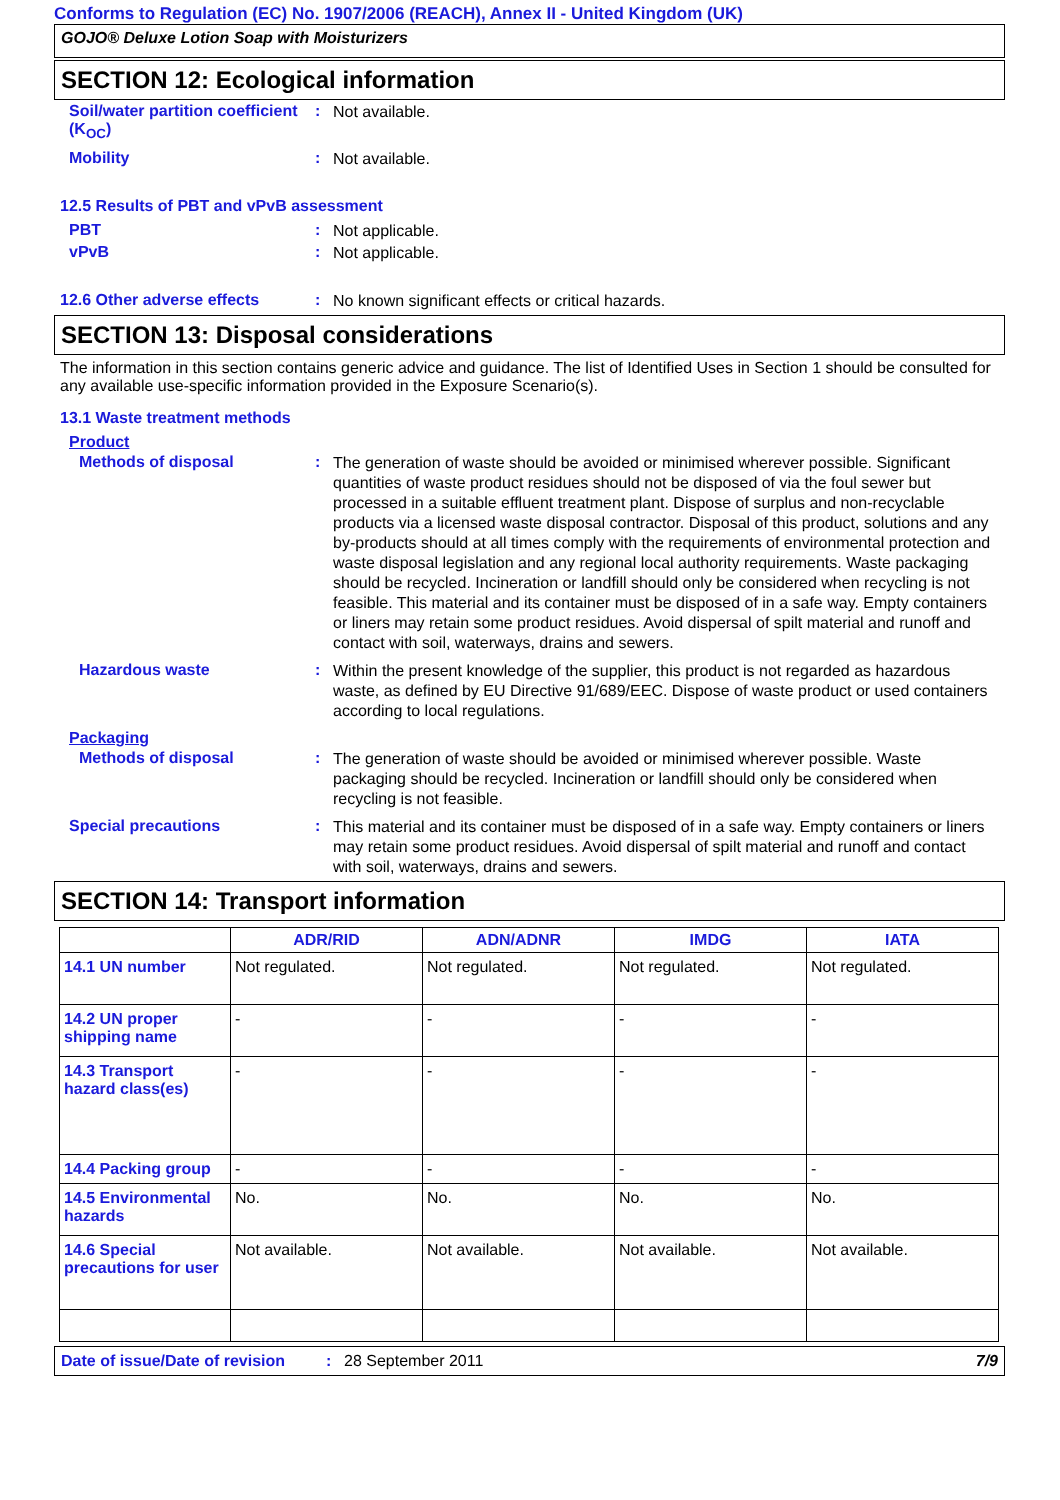Conforms to Regulation (EC) No. 1907/2006 (REACH), Annex II - United Kingdom (UK)
GOJO® Deluxe Lotion Soap with Moisturizers
SECTION 12: Ecological information
Soil/water partition coefficient (K<sub>OC</sub>)
:
Not available.
Mobility :
Not available.
12.5 Results of PBT and vPvB assessment
PBT :
Not applicable.
vPvB :
Not applicable.
12.6 Other adverse effects :
No known significant effects or critical hazards.
SECTION 13: Disposal considerations
The information in this section contains generic advice and guidance. The list of Identified Uses in Section 1 should be consulted for any available use-specific information provided in the Exposure Scenario(s).
13.1 Waste treatment methods
Product
Methods of disposal :
The generation of waste should be avoided or minimised wherever possible. Significant quantities of waste product residues should not be disposed of via the foul sewer but processed in a suitable effluent treatment plant. Dispose of surplus and non-recyclable products via a licensed waste disposal contractor. Disposal of this product, solutions and any by-products should at all times comply with the requirements of environmental protection and waste disposal legislation and any regional local authority requirements. Waste packaging should be recycled. Incineration or landfill should only be considered when recycling is not feasible. This material and its container must be disposed of in a safe way. Empty containers or liners may retain some product residues. Avoid dispersal of spilt material and runoff and contact with soil, waterways, drains and sewers.
Hazardous waste :
Within the present knowledge of the supplier, this product is not regarded as hazardous waste, as defined by EU Directive 91/689/EEC. Dispose of waste product or used containers according to local regulations.
Packaging
Methods of disposal :
The generation of waste should be avoided or minimised wherever possible. Waste packaging should be recycled. Incineration or landfill should only be considered when recycling is not feasible.
Special precautions :
This material and its container must be disposed of in a safe way. Empty containers or liners may retain some product residues. Avoid dispersal of spilt material and runoff and contact with soil, waterways, drains and sewers.
SECTION 14: Transport information
| | ADR/RID | ADN/ADNR | IMDG | IATA |
| --- | --- | --- | --- | --- |
| 14.1 UN number | Not regulated. | Not regulated. | Not regulated. | Not regulated. |
| 14.2 UN proper shipping name | - | - | - | - |
| 14.3 Transport hazard class(es) | - | - | - | - |
| 14.4 Packing group | - | - | - | - |
| 14.5 Environmental hazards | No. | No. | No. | No. |
| 14.6 Special precautions for user | Not available. | Not available. | Not available. | Not available. |
Date of issue/Date of revision: 28 September 2011 7/9